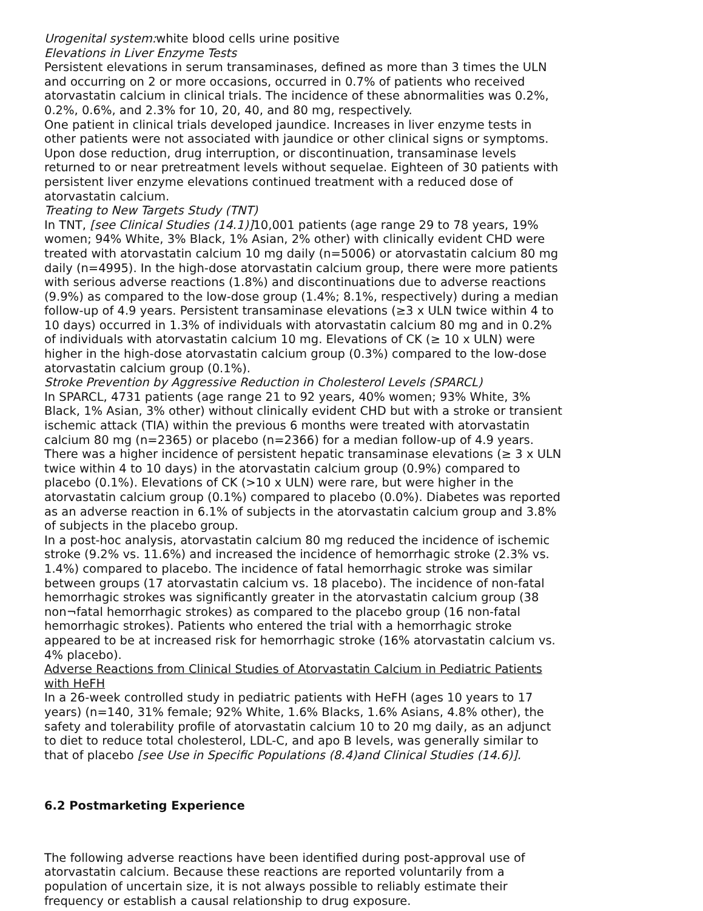Urogenital system: white blood cells urine positive
Elevations in Liver Enzyme Tests
Persistent elevations in serum transaminases, defined as more than 3 times the ULN and occurring on 2 or more occasions, occurred in 0.7% of patients who received atorvastatin calcium in clinical trials. The incidence of these abnormalities was 0.2%, 0.2%, 0.6%, and 2.3% for 10, 20, 40, and 80 mg, respectively.
One patient in clinical trials developed jaundice. Increases in liver enzyme tests in other patients were not associated with jaundice or other clinical signs or symptoms. Upon dose reduction, drug interruption, or discontinuation, transaminase levels returned to or near pretreatment levels without sequelae. Eighteen of 30 patients with persistent liver enzyme elevations continued treatment with a reduced dose of atorvastatin calcium.
Treating to New Targets Study (TNT)
In TNT, [see Clinical Studies (14.1)] 10,001 patients (age range 29 to 78 years, 19% women; 94% White, 3% Black, 1% Asian, 2% other) with clinically evident CHD were treated with atorvastatin calcium 10 mg daily (n=5006) or atorvastatin calcium 80 mg daily (n=4995). In the high-dose atorvastatin calcium group, there were more patients with serious adverse reactions (1.8%) and discontinuations due to adverse reactions (9.9%) as compared to the low-dose group (1.4%; 8.1%, respectively) during a median follow-up of 4.9 years. Persistent transaminase elevations (≥3 x ULN twice within 4 to 10 days) occurred in 1.3% of individuals with atorvastatin calcium 80 mg and in 0.2% of individuals with atorvastatin calcium 10 mg. Elevations of CK (≥ 10 x ULN) were higher in the high-dose atorvastatin calcium group (0.3%) compared to the low-dose atorvastatin calcium group (0.1%).
Stroke Prevention by Aggressive Reduction in Cholesterol Levels (SPARCL)
In SPARCL, 4731 patients (age range 21 to 92 years, 40% women; 93% White, 3% Black, 1% Asian, 3% other) without clinically evident CHD but with a stroke or transient ischemic attack (TIA) within the previous 6 months were treated with atorvastatin calcium 80 mg (n=2365) or placebo (n=2366) for a median follow-up of 4.9 years. There was a higher incidence of persistent hepatic transaminase elevations (≥ 3 x ULN twice within 4 to 10 days) in the atorvastatin calcium group (0.9%) compared to placebo (0.1%). Elevations of CK (>10 x ULN) were rare, but were higher in the atorvastatin calcium group (0.1%) compared to placebo (0.0%). Diabetes was reported as an adverse reaction in 6.1% of subjects in the atorvastatin calcium group and 3.8% of subjects in the placebo group.
In a post-hoc analysis, atorvastatin calcium 80 mg reduced the incidence of ischemic stroke (9.2% vs. 11.6%) and increased the incidence of hemorrhagic stroke (2.3% vs. 1.4%) compared to placebo. The incidence of fatal hemorrhagic stroke was similar between groups (17 atorvastatin calcium vs. 18 placebo). The incidence of non-fatal hemorrhagic strokes was significantly greater in the atorvastatin calcium group (38 non¬fatal hemorrhagic strokes) as compared to the placebo group (16 non-fatal hemorrhagic strokes). Patients who entered the trial with a hemorrhagic stroke appeared to be at increased risk for hemorrhagic stroke (16% atorvastatin calcium vs. 4% placebo).
Adverse Reactions from Clinical Studies of Atorvastatin Calcium in Pediatric Patients with HeFH
In a 26-week controlled study in pediatric patients with HeFH (ages 10 years to 17 years) (n=140, 31% female; 92% White, 1.6% Blacks, 1.6% Asians, 4.8% other), the safety and tolerability profile of atorvastatin calcium 10 to 20 mg daily, as an adjunct to diet to reduce total cholesterol, LDL-C, and apo B levels, was generally similar to that of placebo [see Use in Specific Populations (8.4)and Clinical Studies (14.6)].
6.2 Postmarketing Experience
The following adverse reactions have been identified during post-approval use of atorvastatin calcium. Because these reactions are reported voluntarily from a population of uncertain size, it is not always possible to reliably estimate their frequency or establish a causal relationship to drug exposure.